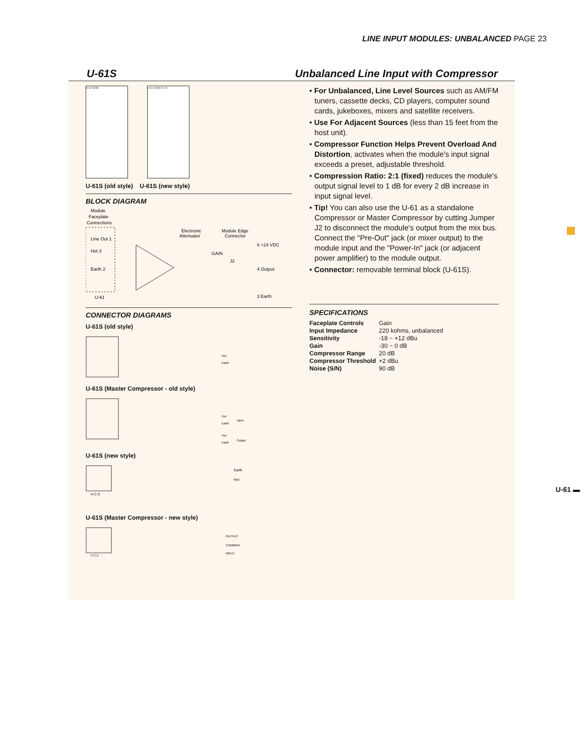LINE INPUT MODULES: UNBALANCED PAGE 23
U-61S Unbalanced Line Input with Compressor
U-61 GAIN U-61 GAIN H C E
U-61S (old style) U-61S (new style)
BLOCK DIAGRAM
Module
Faceplate
Connections
Line Out 1
Hot 3
Earth 2
U-61
Electronic
Attenuator
Module Edge
Connector
6 +24 VDC
GAIN
J2
4 Output
3 Earth
CONNECTOR DIAGRAMS
U-61S (old style)
Hot
Earth
U-61S (Master Compressor - old style)
Hot
Earth
Input
Hot
Earth
Output
U-61S (new style)
H C E
Earth
Hot
U-61S (Master Compressor - new style)
H C E
OUTPUT
COMMON
INPUT
• For Unbalanced, Line Level Sources such as AM/FM tuners, cassette decks, CD players, computer sound cards, jukeboxes, mixers and satellite receivers.
• Use For Adjacent Sources (less than 15 feet from the host unit).
• Compressor Function Helps Prevent Overload And Distortion, activates when the module's input signal exceeds a preset, adjustable threshold.
• Compression Ratio: 2:1 (fixed) reduces the module's output signal level to 1 dB for every 2 dB increase in input signal level.
• Tip! You can also use the U-61 as a standalone Compressor or Master Compressor by cutting Jumper J2 to disconnect the module's output from the mix bus. Connect the "Pre-Out" jack (or mixer output) to the module input and the "Power-In" jack (or adjacent power amplifier) to the module output.
• Connector: removable terminal block (U-61S).
SPECIFICATIONS
| Faceplate Controls | Gain |
| Input Impedance | 220 kohms, unbalanced |
| Sensitivity | -18 ~ +12 dBu |
| Gain | -30 ~ 0 dB |
| Compressor Range | 20 dB |
| Compressor Threshold | +2 dBu |
| Noise (S/N) | 90 dB |
U-61 ▬